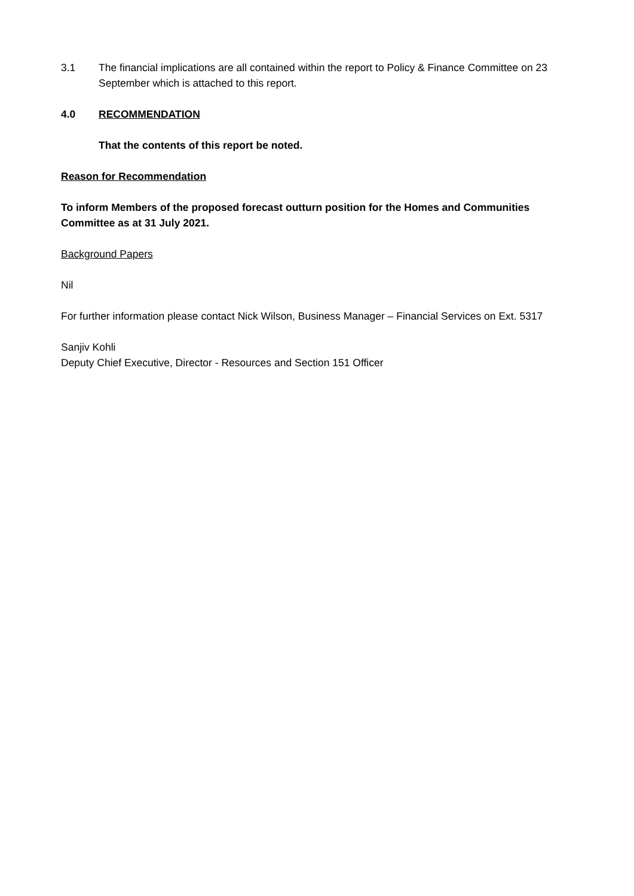3.1 The financial implications are all contained within the report to Policy & Finance Committee on 23 September which is attached to this report.
4.0 RECOMMENDATION
That the contents of this report be noted.
Reason for Recommendation
To inform Members of the proposed forecast outturn position for the Homes and Communities Committee as at 31 July 2021.
Background Papers
Nil
For further information please contact Nick Wilson, Business Manager – Financial Services on Ext. 5317
Sanjiv Kohli
Deputy Chief Executive, Director - Resources and Section 151 Officer